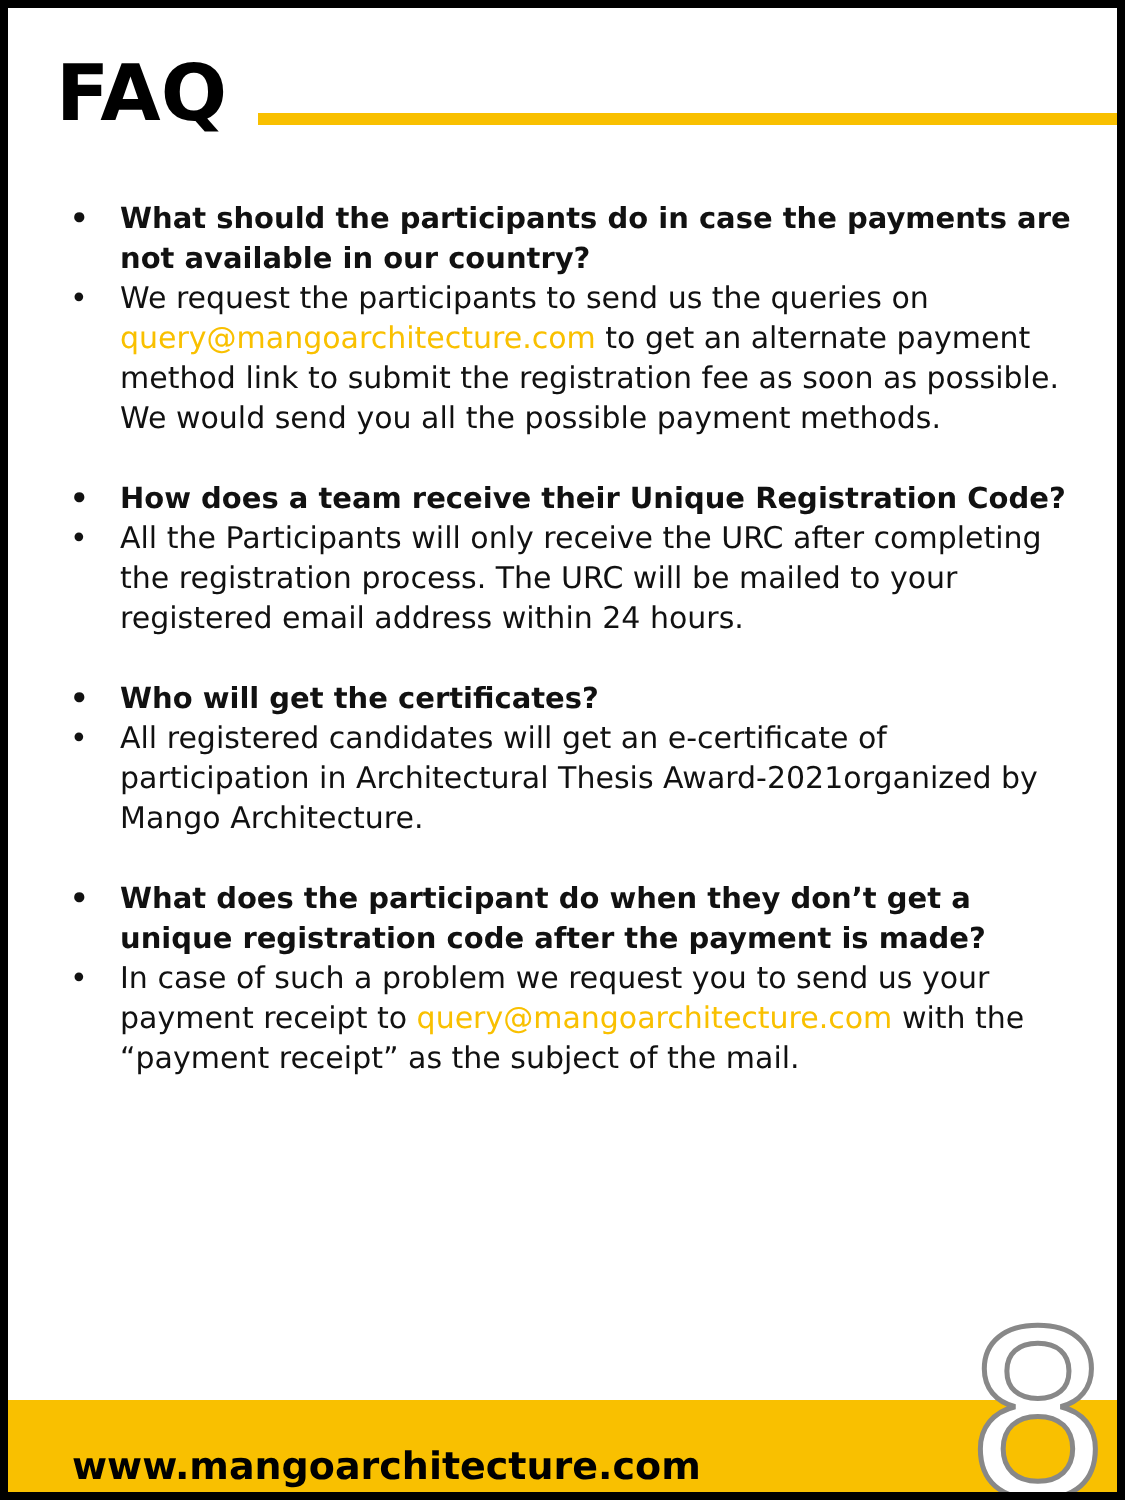FAQ
• What should the participants do in case the payments are not available in our country?
• We request the participants to send us the queries on query@mangoarchitecture.com to get an alternate payment method link to submit the registration fee as soon as possible. We would send you all the possible payment methods.
• How does a team receive their Unique Registration Code?
• All the Participants will only receive the URC after completing the registration process. The URC will be mailed to your registered email address within 24 hours.
• Who will get the certificates?
• All registered candidates will get an e-certificate of participation in Architectural Thesis Award-2021organized by Mango Architecture.
• What does the participant do when they don’t get a unique registration code after the payment is made?
• In case of such a problem we request you to send us your payment receipt to query@mangoarchitecture.com with the “payment receipt” as the subject of the mail.
www.mangoarchitecture.com 8